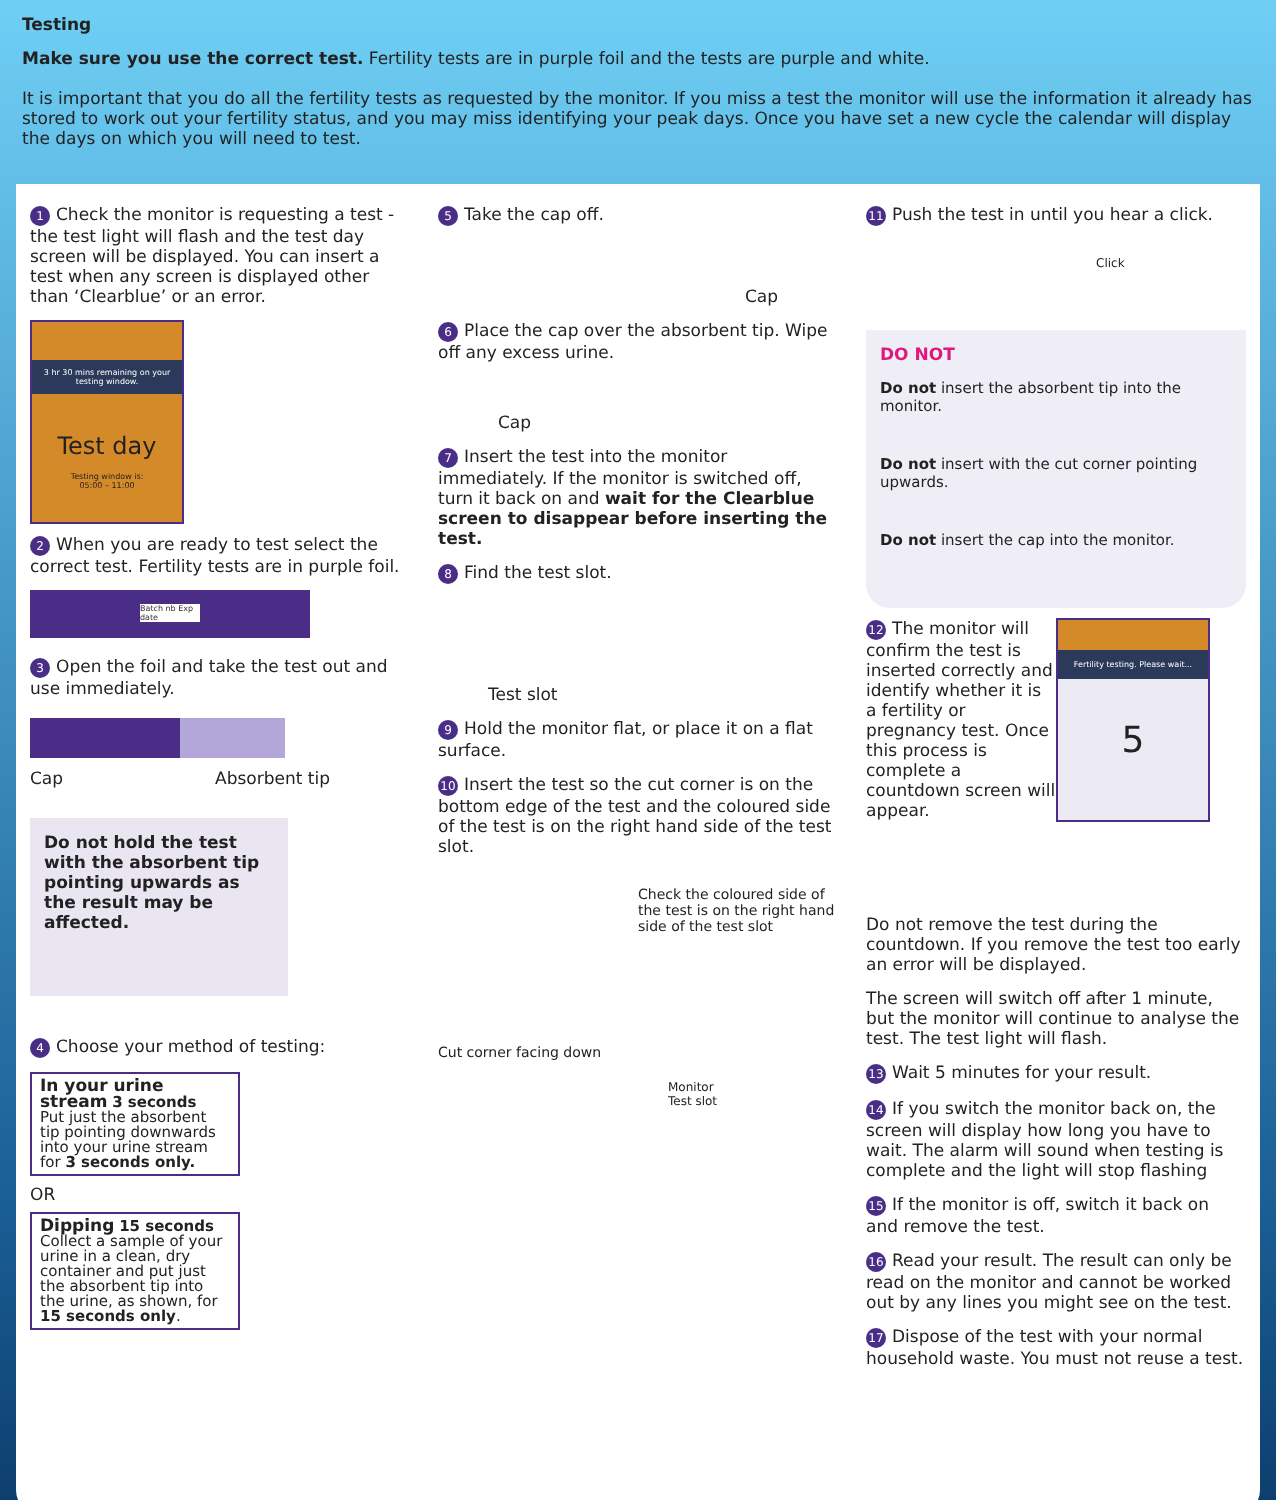Testing
Make sure you use the correct test. Fertility tests are in purple foil and the tests are purple and white.
It is important that you do all the fertility tests as requested by the monitor. If you miss a test the monitor will use the information it already has stored to work out your fertility status, and you may miss identifying your peak days. Once you have set a new cycle the calendar will display the days on which you will need to test.
1 Check the monitor is requesting a test - the test light will flash and the test day screen will be displayed. You can insert a test when any screen is displayed other than ‘Clearblue’ or an error.
3 hr 30 mins remaining on your testing window.
Test day
Testing window is:
05:00 – 11:00
2 When you are ready to test select the correct test. Fertility tests are in purple foil.
Batch nb Exp date
3 Open the foil and take the test out and use immediately.
Cap Absorbent tip
Do not hold the test with the absorbent tip pointing upwards as the result may be affected.
4 Choose your method of testing:
In your urine stream 3 seconds
Put just the absorbent tip pointing downwards into your urine stream for 3 seconds only.
OR
Dipping 15 seconds
Collect a sample of your urine in a clean, dry container and put just the absorbent tip into the urine, as shown, for 15 seconds only.
5 Take the cap off.
Cap
6 Place the cap over the absorbent tip. Wipe off any excess urine.
Cap
7 Insert the test into the monitor immediately. If the monitor is switched off, turn it back on and wait for the Clearblue screen to disappear before inserting the test.
8 Find the test slot.
Test slot
9 Hold the monitor flat, or place it on a flat surface.
10 Insert the test so the cut corner is on the bottom edge of the test and the coloured side of the test is on the right hand side of the test slot.
Check the coloured side of the test is on the right hand side of the test slot
Cut corner facing down
Monitor
Test slot
11 Push the test in until you hear a click.
Click
DO NOT
Do not insert the absorbent tip into the monitor.
Do not insert with the cut corner pointing upwards.
Do not insert the cap into the monitor.
12 The monitor will confirm the test is inserted correctly and identify whether it is a fertility or pregnancy test. Once this process is complete a countdown screen will appear.
Fertility testing. Please wait...
5
Do not remove the test during the countdown. If you remove the test too early an error will be displayed.
The screen will switch off after 1 minute, but the monitor will continue to analyse the test. The test light will flash.
13 Wait 5 minutes for your result.
14 If you switch the monitor back on, the screen will display how long you have to wait. The alarm will sound when testing is complete and the light will stop flashing
15 If the monitor is off, switch it back on and remove the test.
16 Read your result. The result can only be read on the monitor and cannot be worked out by any lines you might see on the test.
17 Dispose of the test with your normal household waste. You must not reuse a test.